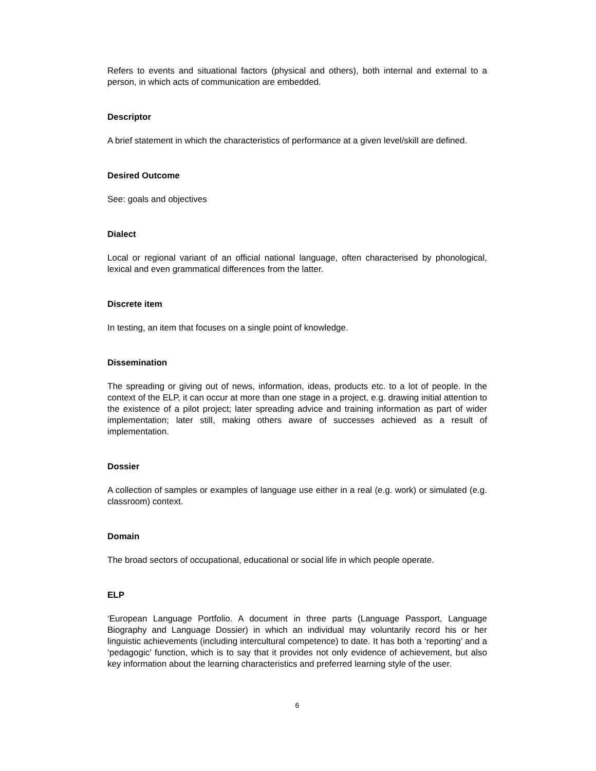Refers to events and situational factors (physical and others), both internal and external to a person, in which acts of communication are embedded.
Descriptor
A brief statement in which the characteristics of performance at a given level/skill are defined.
Desired Outcome
See: goals and objectives
Dialect
Local or regional variant of an official national language, often characterised by phonological, lexical and even grammatical differences from the latter.
Discrete item
In testing, an item that focuses on a single point of knowledge.
Dissemination
The spreading or giving out of news, information, ideas, products etc. to a lot of people. In the context of the ELP, it can occur at more than one stage in a project, e.g. drawing initial attention to the existence of a pilot project; later spreading advice and training information as part of wider implementation; later still, making others aware of successes achieved as a result of implementation.
Dossier
A collection of samples or examples of language use either in a real (e.g. work) or simulated (e.g. classroom) context.
Domain
The broad sectors of occupational, educational or social life in which people operate.
ELP
‘European Language Portfolio. A document in three parts (Language Passport, Language Biography and Language Dossier) in which an individual may voluntarily record his or her linguistic achievements (including intercultural competence) to date. It has both a ‘reporting’ and a ‘pedagogic’ function, which is to say that it provides not only evidence of achievement, but also key information about the learning characteristics and preferred learning style of the user.
6